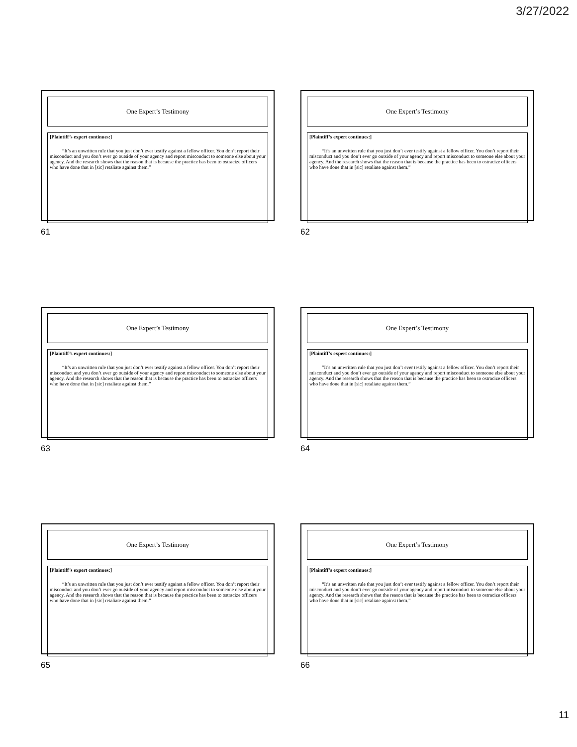3/27/2022
One Expert’s Testimony
[Plaintiff’s expert continues:]
“It’s an unwritten rule that you just don’t ever testify against a fellow officer. You don’t report their misconduct and you don’t ever go outside of your agency and report misconduct to someone else about your agency. And the research shows that the reason that is because the practice has been to ostracize officers who have done that in [sic] retaliate against them.”
61
One Expert’s Testimony
[Plaintiff’s expert continues:]
“It’s an unwritten rule that you just don’t ever testify against a fellow officer. You don’t report their misconduct and you don’t ever go outside of your agency and report misconduct to someone else about your agency. And the research shows that the reason that is because the practice has been to ostracize officers who have done that in [sic] retaliate against them.”
62
One Expert’s Testimony
[Plaintiff’s expert continues:]
“It’s an unwritten rule that you just don’t ever testify against a fellow officer. You don’t report their misconduct and you don’t ever go outside of your agency and report misconduct to someone else about your agency. And the research shows that the reason that is because the practice has been to ostracize officers who have done that in [sic] retaliate against them.”
63
One Expert’s Testimony
[Plaintiff’s expert continues:]
“It’s an unwritten rule that you just don’t ever testify against a fellow officer. You don’t report their misconduct and you don’t ever go outside of your agency and report misconduct to someone else about your agency. And the research shows that the reason that is because the practice has been to ostracize officers who have done that in [sic] retaliate against them.”
64
One Expert’s Testimony
[Plaintiff’s expert continues:]
“It’s an unwritten rule that you just don’t ever testify against a fellow officer. You don’t report their misconduct and you don’t ever go outside of your agency and report misconduct to someone else about your agency. And the research shows that the reason that is because the practice has been to ostracize officers who have done that in [sic] retaliate against them.”
65
One Expert’s Testimony
[Plaintiff’s expert continues:]
“It’s an unwritten rule that you just don’t ever testify against a fellow officer. You don’t report their misconduct and you don’t ever go outside of your agency and report misconduct to someone else about your agency. And the research shows that the reason that is because the practice has been to ostracize officers who have done that in [sic] retaliate against them.”
66
11